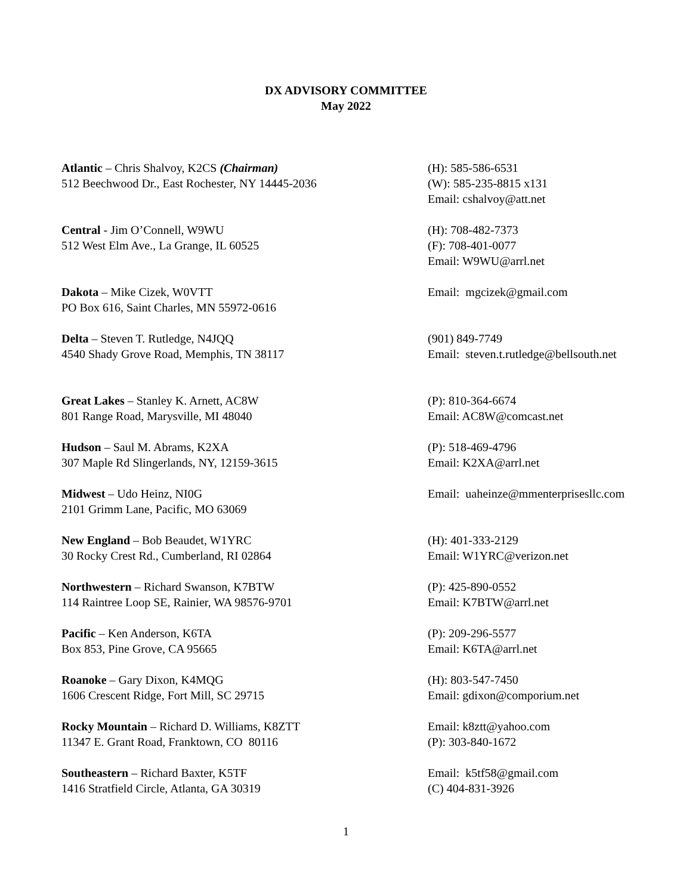DX ADVISORY COMMITTEE
May 2022
Atlantic – Chris Shalvoy, K2CS (Chairman)
512 Beechwood Dr., East Rochester, NY 14445-2036
(H): 585-586-6531
(W): 585-235-8815 x131
Email: cshalvoy@att.net
Central - Jim O’Connell, W9WU
512 West Elm Ave., La Grange, IL 60525
(H): 708-482-7373
(F): 708-401-0077
Email: W9WU@arrl.net
Dakota – Mike Cizek, W0VTT
PO Box 616, Saint Charles, MN 55972-0616
Email: mgcizek@gmail.com
Delta – Steven T. Rutledge, N4JQQ
4540 Shady Grove Road, Memphis, TN 38117
(901) 849-7749
Email: steven.t.rutledge@bellsouth.net
Great Lakes – Stanley K. Arnett, AC8W
801 Range Road, Marysville, MI 48040
(P): 810-364-6674
Email: AC8W@comcast.net
Hudson – Saul M. Abrams, K2XA
307 Maple Rd Slingerlands, NY, 12159-3615
(P): 518-469-4796
Email: K2XA@arrl.net
Midwest – Udo Heinz, NI0G
2101 Grimm Lane, Pacific, MO 63069
Email: uaheinze@mmenterprisesllc.com
New England – Bob Beaudet, W1YRC
30 Rocky Crest Rd., Cumberland, RI 02864
(H): 401-333-2129
Email: W1YRC@verizon.net
Northwestern – Richard Swanson, K7BTW
114 Raintree Loop SE, Rainier, WA 98576-9701
(P): 425-890-0552
Email: K7BTW@arrl.net
Pacific – Ken Anderson, K6TA
Box 853, Pine Grove, CA 95665
(P): 209-296-5577
Email: K6TA@arrl.net
Roanoke – Gary Dixon, K4MQG
1606 Crescent Ridge, Fort Mill, SC 29715
(H): 803-547-7450
Email: gdixon@comporium.net
Rocky Mountain – Richard D. Williams, K8ZTT
11347 E. Grant Road, Franktown, CO 80116
Email: k8ztt@yahoo.com
(P): 303-840-1672
Southeastern – Richard Baxter, K5TF
1416 Stratfield Circle, Atlanta, GA 30319
Email: k5tf58@gmail.com
(C) 404-831-3926
1